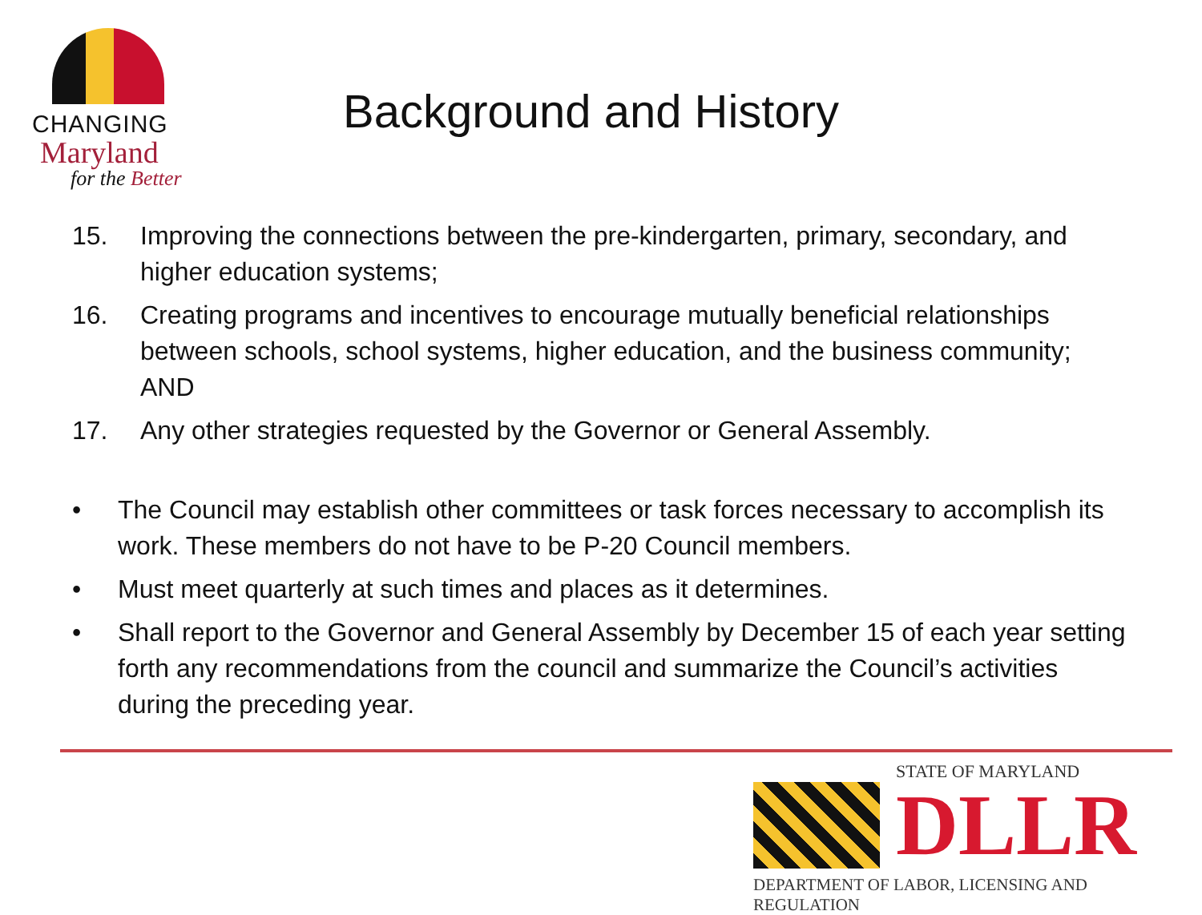CHANGING
Maryland
for the Better
Background and History
15. Improving the connections between the pre-kindergarten, primary, secondary, and higher education systems;
16. Creating programs and incentives to encourage mutually beneficial relationships between schools, school systems, higher education, and the business community; AND
17. Any other strategies requested by the Governor or General Assembly.
• The Council may establish other committees or task forces necessary to accomplish its work. These members do not have to be P-20 Council members.
• Must meet quarterly at such times and places as it determines.
• Shall report to the Governor and General Assembly by December 15 of each year setting forth any recommendations from the council and summarize the Council’s activities during the preceding year.
STATE OF MARYLAND
DLLR
DEPARTMENT OF LABOR, LICENSING AND REGULATION